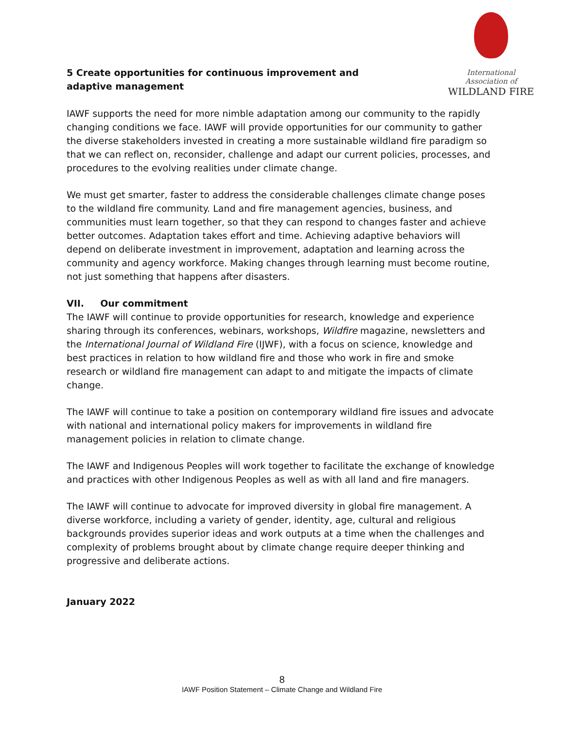International Association of
WILDLAND FIRE
5 Create opportunities for continuous improvement and adaptive management
IAWF supports the need for more nimble adaptation among our community to the rapidly changing conditions we face. IAWF will provide opportunities for our community to gather the diverse stakeholders invested in creating a more sustainable wildland fire paradigm so that we can reflect on, reconsider, challenge and adapt our current policies, processes, and procedures to the evolving realities under climate change.
We must get smarter, faster to address the considerable challenges climate change poses to the wildland fire community. Land and fire management agencies, business, and communities must learn together, so that they can respond to changes faster and achieve better outcomes. Adaptation takes effort and time. Achieving adaptive behaviors will depend on deliberate investment in improvement, adaptation and learning across the community and agency workforce. Making changes through learning must become routine, not just something that happens after disasters.
VII. Our commitment
The IAWF will continue to provide opportunities for research, knowledge and experience sharing through its conferences, webinars, workshops, Wildfire magazine, newsletters and the International Journal of Wildland Fire (IJWF), with a focus on science, knowledge and best practices in relation to how wildland fire and those who work in fire and smoke research or wildland fire management can adapt to and mitigate the impacts of climate change.
The IAWF will continue to take a position on contemporary wildland fire issues and advocate with national and international policy makers for improvements in wildland fire management policies in relation to climate change.
The IAWF and Indigenous Peoples will work together to facilitate the exchange of knowledge and practices with other Indigenous Peoples as well as with all land and fire managers.
The IAWF will continue to advocate for improved diversity in global fire management. A diverse workforce, including a variety of gender, identity, age, cultural and religious backgrounds provides superior ideas and work outputs at a time when the challenges and complexity of problems brought about by climate change require deeper thinking and progressive and deliberate actions.
January 2022
8
IAWF Position Statement – Climate Change and Wildland Fire